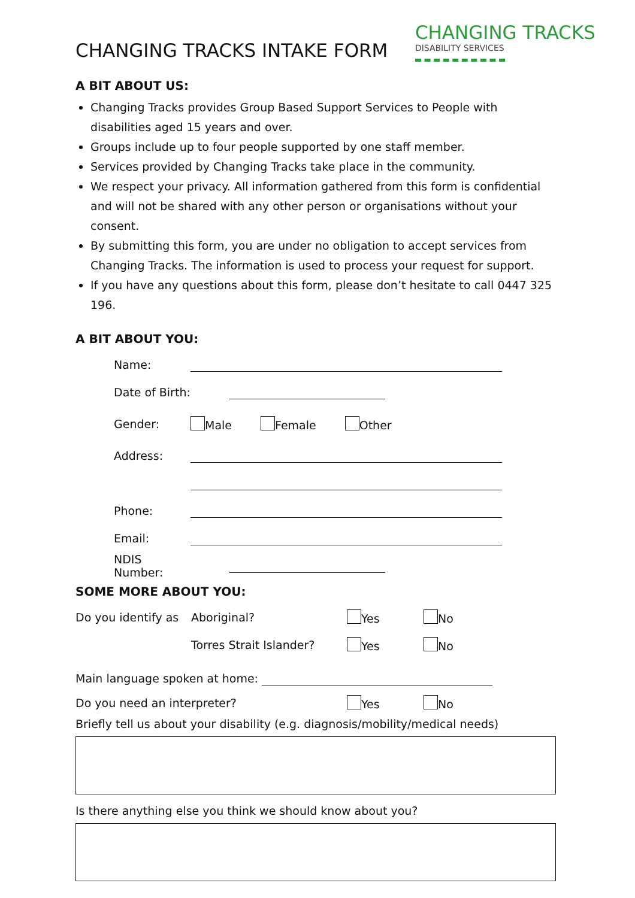CHANGING TRACKS INTAKE FORM
CHANGING TRACKS
DISABILITY SERVICES
A BIT ABOUT US:
Changing Tracks provides Group Based Support Services to People with disabilities aged 15 years and over.
Groups include up to four people supported by one staff member.
Services provided by Changing Tracks take place in the community.
We respect your privacy. All information gathered from this form is confidential and will not be shared with any other person or organisations without your consent.
By submitting this form, you are under no obligation to accept services from Changing Tracks. The information is used to process your request for support.
If you have any questions about this form, please don’t hesitate to call 0447 325 196.
A BIT ABOUT YOU:
Name:
Date of Birth:
Gender: Male Female Other
Address:
Phone:
Email:
NDIS Number:
SOME MORE ABOUT YOU:
Do you identify as Aboriginal? Yes No
Torres Strait Islander? Yes No
Main language spoken at home:
Do you need an interpreter? Yes No
Briefly tell us about your disability (e.g. diagnosis/mobility/medical needs)
Is there anything else you think we should know about you?